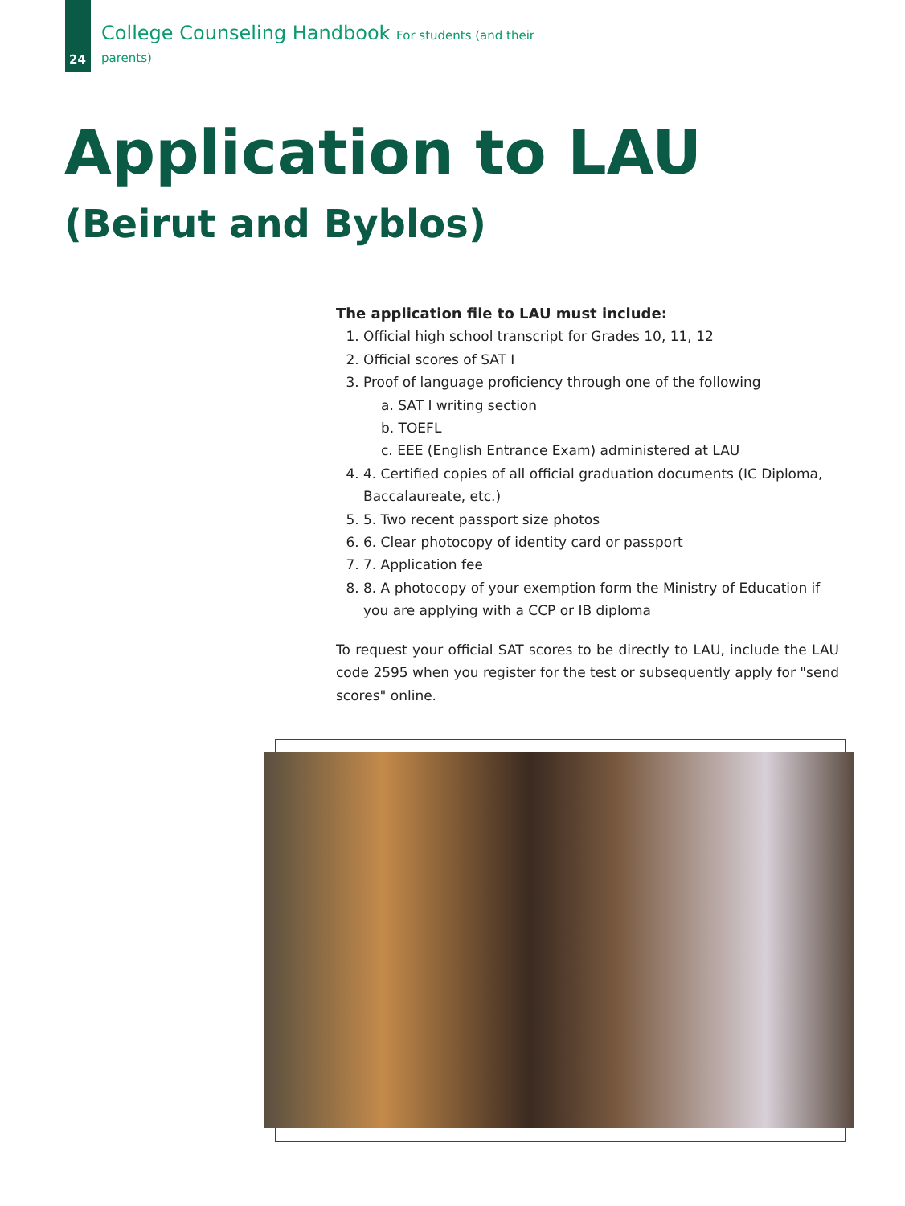24 College Counseling Handbook For students (and their parents)
Application to LAU
(Beirut and Byblos)
The application file to LAU must include:
1. Official high school transcript for Grades 10, 11, 12
2. Official scores of SAT I
3. Proof of language proficiency through one of the following
a. SAT I writing section
b. TOEFL
c. EEE (English Entrance Exam) administered at LAU
4. 4. Certified copies of all official graduation documents (IC Diploma, Baccalaureate, etc.)
5. 5. Two recent passport size photos
6. 6. Clear photocopy of identity card or passport
7. 7. Application fee
8. 8. A photocopy of your exemption form the Ministry of Education if you are applying with a CCP or IB diploma
To request your official SAT scores to be directly to LAU, include the LAU code 2595 when you register for the test or subsequently apply for "send scores" online.